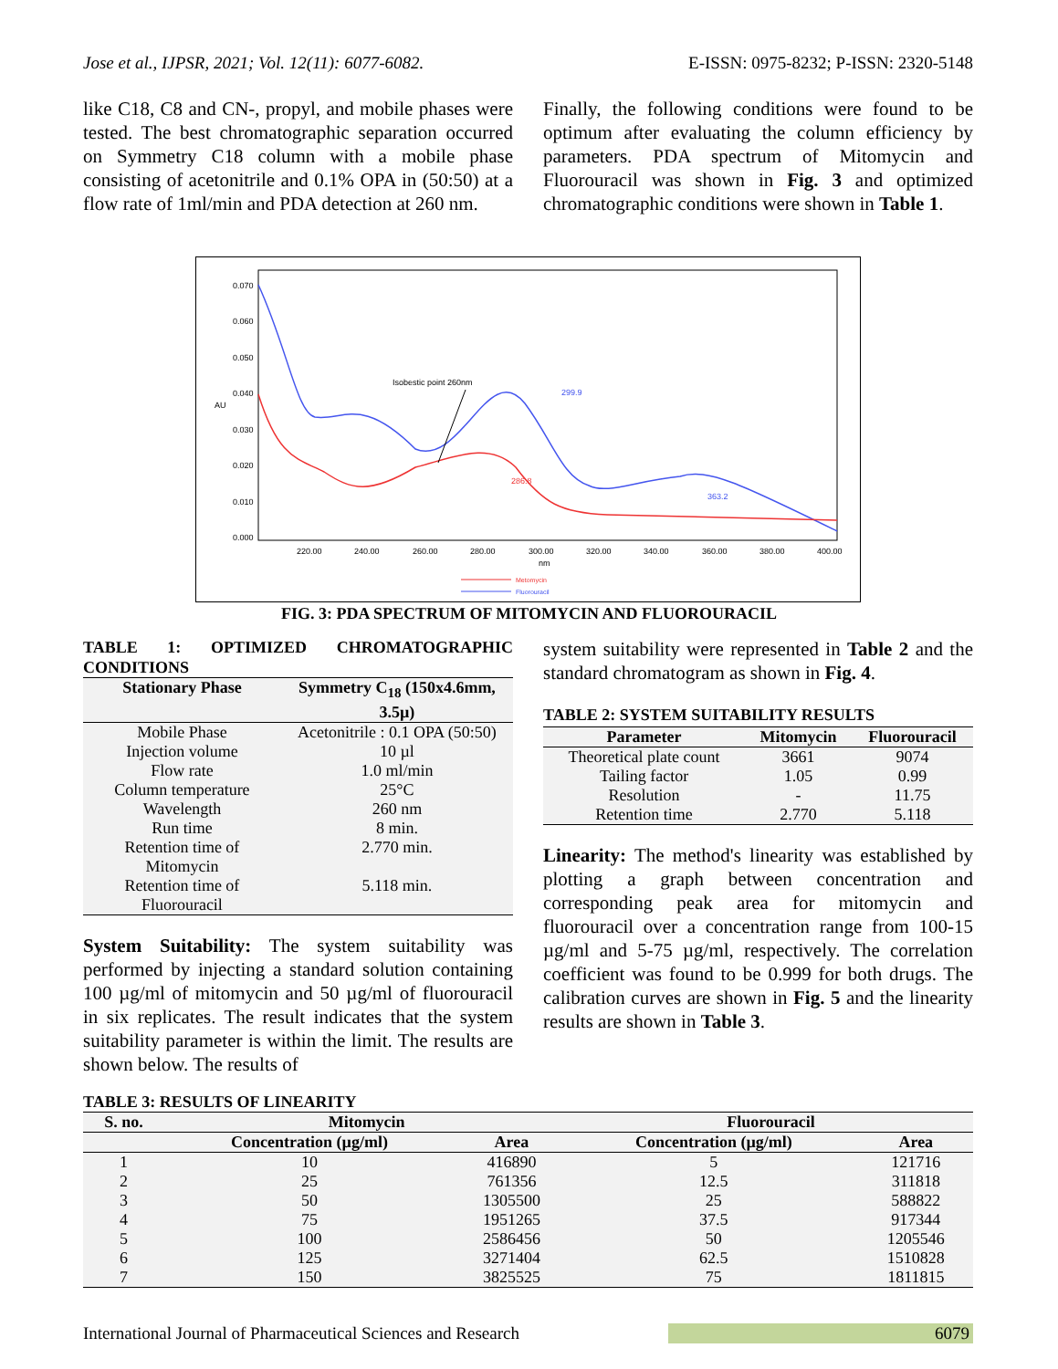Jose et al., IJPSR, 2021; Vol. 12(11): 6077-6082. E-ISSN: 0975-8232; P-ISSN: 2320-5148
like C18, C8 and CN-, propyl, and mobile phases were tested. The best chromatographic separation occurred on Symmetry C18 column with a mobile phase consisting of acetonitrile and 0.1% OPA in (50:50) at a flow rate of 1ml/min and PDA detection at 260 nm.
Finally, the following conditions were found to be optimum after evaluating the column efficiency by parameters. PDA spectrum of Mitomycin and Fluorouracil was shown in Fig. 3 and optimized chromatographic conditions were shown in Table 1.
0.070
0.060
0.050
0.040
0.030
0.020
0.010
0.000
AU
220.00
240.00
260.00
280.00
300.00
320.00
340.00
360.00
380.00
400.00
nm
Isobestic point 260nm
299.9
286.8
363.2
Metomycin
Fluorouracil
FIG. 3: PDA SPECTRUM OF MITOMYCIN AND FLUOROURACIL
TABLE 1: OPTIMIZED CHROMATOGRAPHIC CONDITIONS
| Stationary Phase | Symmetry C<sub>18</sub> (150x4.6mm, 3.5µ) |
| --- | --- |
| Mobile Phase | Acetonitrile : 0.1 OPA (50:50) |
| Injection volume | 10 µl |
| Flow rate | 1.0 ml/min |
| Column temperature | 25°C |
| Wavelength | 260 nm |
| Run time | 8 min. |
| Retention time of Mitomycin | 2.770 min. |
| Retention time of Fluorouracil | 5.118 min. |
System Suitability: The system suitability was performed by injecting a standard solution containing 100 µg/ml of mitomycin and 50 µg/ml of fluorouracil in six replicates. The result indicates that the system suitability parameter is within the limit. The results are shown below. The results of
system suitability were represented in Table 2 and the standard chromatogram as shown in Fig. 4.
TABLE 2: SYSTEM SUITABILITY RESULTS
| Parameter | Mitomycin | Fluorouracil |
| --- | --- | --- |
| Theoretical plate count | 3661 | 9074 |
| Tailing factor | 1.05 | 0.99 |
| Resolution | - | 11.75 |
| Retention time | 2.770 | 5.118 |
Linearity: The method's linearity was established by plotting a graph between concentration and corresponding peak area for mitomycin and fluorouracil over a concentration range from 100-15 µg/ml and 5-75 µg/ml, respectively. The correlation coefficient was found to be 0.999 for both drugs. The calibration curves are shown in Fig. 5 and the linearity results are shown in Table 3.
TABLE 3: RESULTS OF LINEARITY
| S. no. | Mitomycin | | Fluorouracil | |
| --- | --- | --- | --- | --- |
| | Concentration (µg/ml) | Area | Concentration (µg/ml) | Area |
| 1 | 10 | 416890 | 5 | 121716 |
| 2 | 25 | 761356 | 12.5 | 311818 |
| 3 | 50 | 1305500 | 25 | 588822 |
| 4 | 75 | 1951265 | 37.5 | 917344 |
| 5 | 100 | 2586456 | 50 | 1205546 |
| 6 | 125 | 3271404 | 62.5 | 1510828 |
| 7 | 150 | 3825525 | 75 | 1811815 |
International Journal of Pharmaceutical Sciences and Research 6079